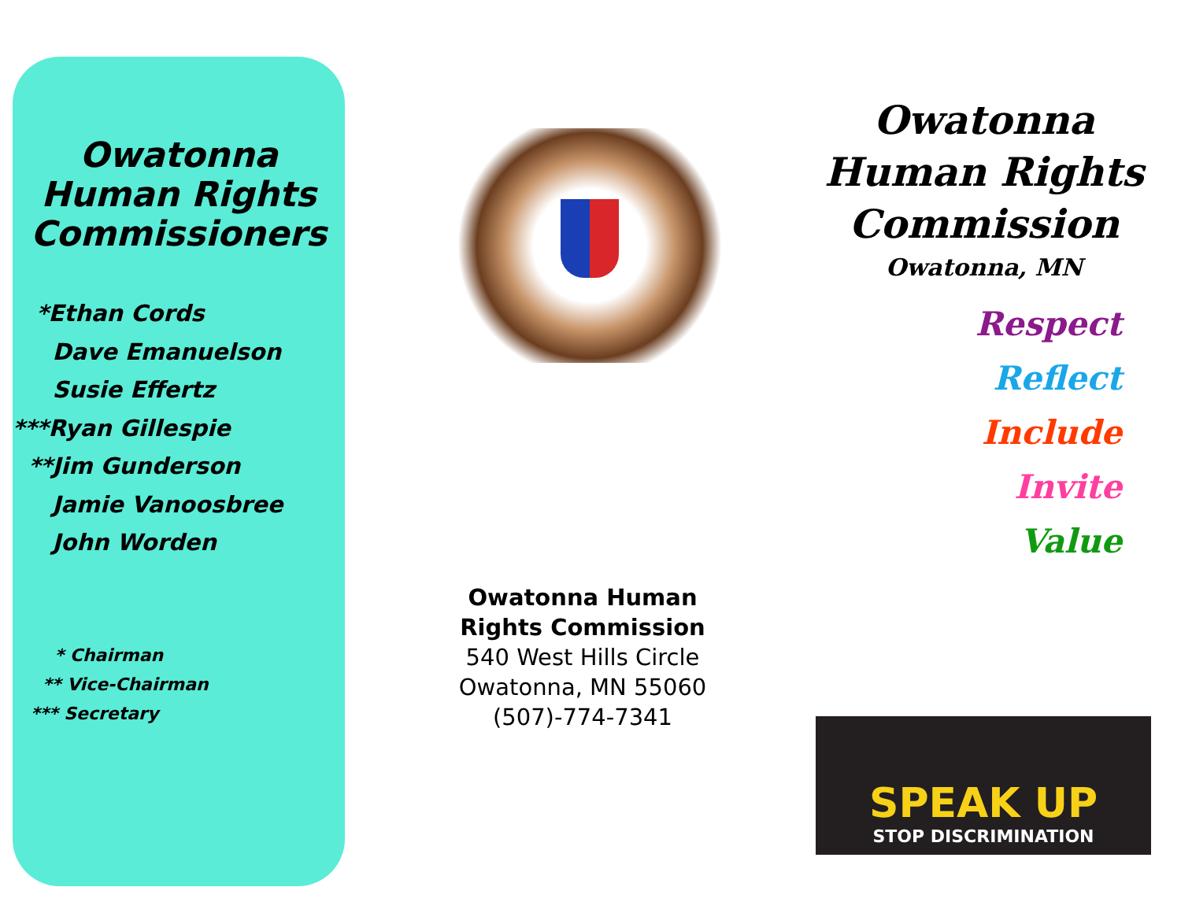Owatonna
Human Rights
Commissioners
*Ethan Cords
Dave Emanuelson
Susie Effertz
***Ryan Gillespie
**Jim Gunderson
Jamie Vanoosbree
John Worden
* Chairman
** Vice-Chairman
*** Secretary
Owatonna Human
Rights Commission
540 West Hills Circle
Owatonna, MN 55060
(507)-774-7341
Owatonna
Human Rights
Commission
Owatonna, MN
Respect
Reflect
Include
Invite
Value
SPEAK UP
STOP DISCRIMINATION